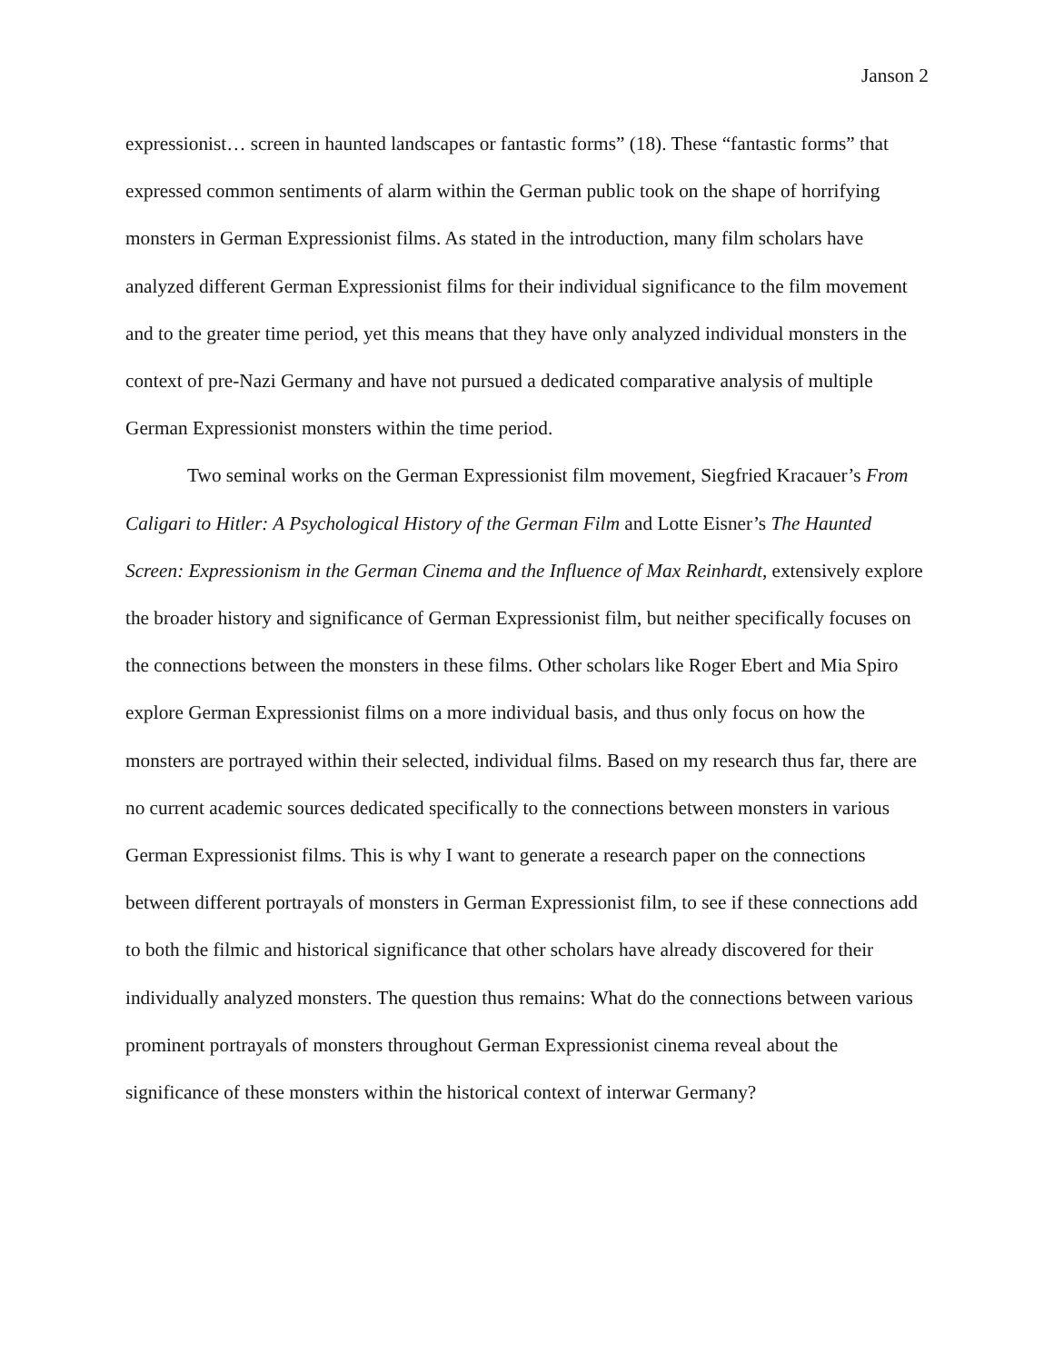Janson 2
expressionist… screen in haunted landscapes or fantastic forms” (18). These “fantastic forms” that expressed common sentiments of alarm within the German public took on the shape of horrifying monsters in German Expressionist films. As stated in the introduction, many film scholars have analyzed different German Expressionist films for their individual significance to the film movement and to the greater time period, yet this means that they have only analyzed individual monsters in the context of pre-Nazi Germany and have not pursued a dedicated comparative analysis of multiple German Expressionist monsters within the time period.
Two seminal works on the German Expressionist film movement, Siegfried Kracauer’s From Caligari to Hitler: A Psychological History of the German Film and Lotte Eisner’s The Haunted Screen: Expressionism in the German Cinema and the Influence of Max Reinhardt, extensively explore the broader history and significance of German Expressionist film, but neither specifically focuses on the connections between the monsters in these films. Other scholars like Roger Ebert and Mia Spiro explore German Expressionist films on a more individual basis, and thus only focus on how the monsters are portrayed within their selected, individual films. Based on my research thus far, there are no current academic sources dedicated specifically to the connections between monsters in various German Expressionist films. This is why I want to generate a research paper on the connections between different portrayals of monsters in German Expressionist film, to see if these connections add to both the filmic and historical significance that other scholars have already discovered for their individually analyzed monsters. The question thus remains: What do the connections between various prominent portrayals of monsters throughout German Expressionist cinema reveal about the significance of these monsters within the historical context of interwar Germany?